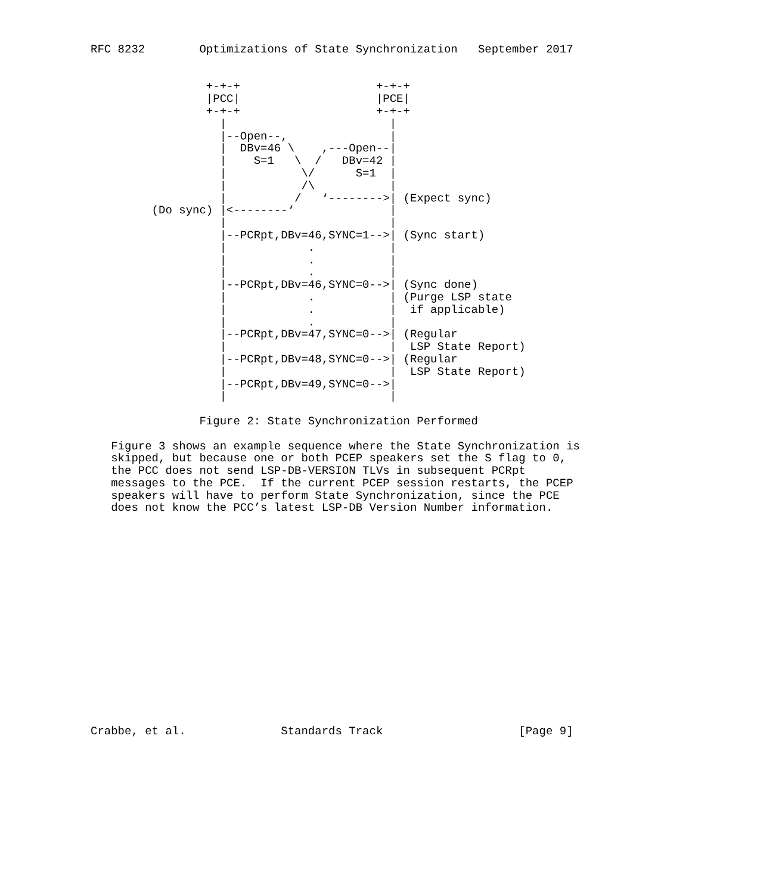RFC 8232        Optimizations of State Synchronization   September 2017


                 +-+-+                    +-+-+
                 |PCC|                    |PCE|
                 +-+-+                    +-+-+
                   |                        |
                   |--Open--,               |
                   |  DBv=46 \    ,---Open--|
                   |    S=1   \  /   DBv=42 |
                   |           \/      S=1  |
                   |           /\           |
                   |          /   ‘-------->| (Expect sync)
         (Do sync) |<--------‘              |
                   |                        |
                   |--PCRpt,DBv=46,SYNC=1-->| (Sync start)
                   |            .           |
                   |            .           |
                   |            .           |
                   |--PCRpt,DBv=46,SYNC=0-->| (Sync done)
                   |            .           | (Purge LSP state
                   |            .           |  if applicable)
                   |            .           |
                   |--PCRpt,DBv=47,SYNC=0-->| (Regular
                   |                        |  LSP State Report)
                   |--PCRpt,DBv=48,SYNC=0-->| (Regular
                   |                        |  LSP State Report)
                   |--PCRpt,DBv=49,SYNC=0-->|
                   |                        |

                Figure 2: State Synchronization Performed

   Figure 3 shows an example sequence where the State Synchronization is
   skipped, but because one or both PCEP speakers set the S flag to 0,
   the PCC does not send LSP-DB-VERSION TLVs in subsequent PCRpt
   messages to the PCE.  If the current PCEP session restarts, the PCEP
   speakers will have to perform State Synchronization, since the PCE
   does not know the PCC’s latest LSP-DB Version Number information.

















Crabbe, et al.              Standards Track                    [Page 9]